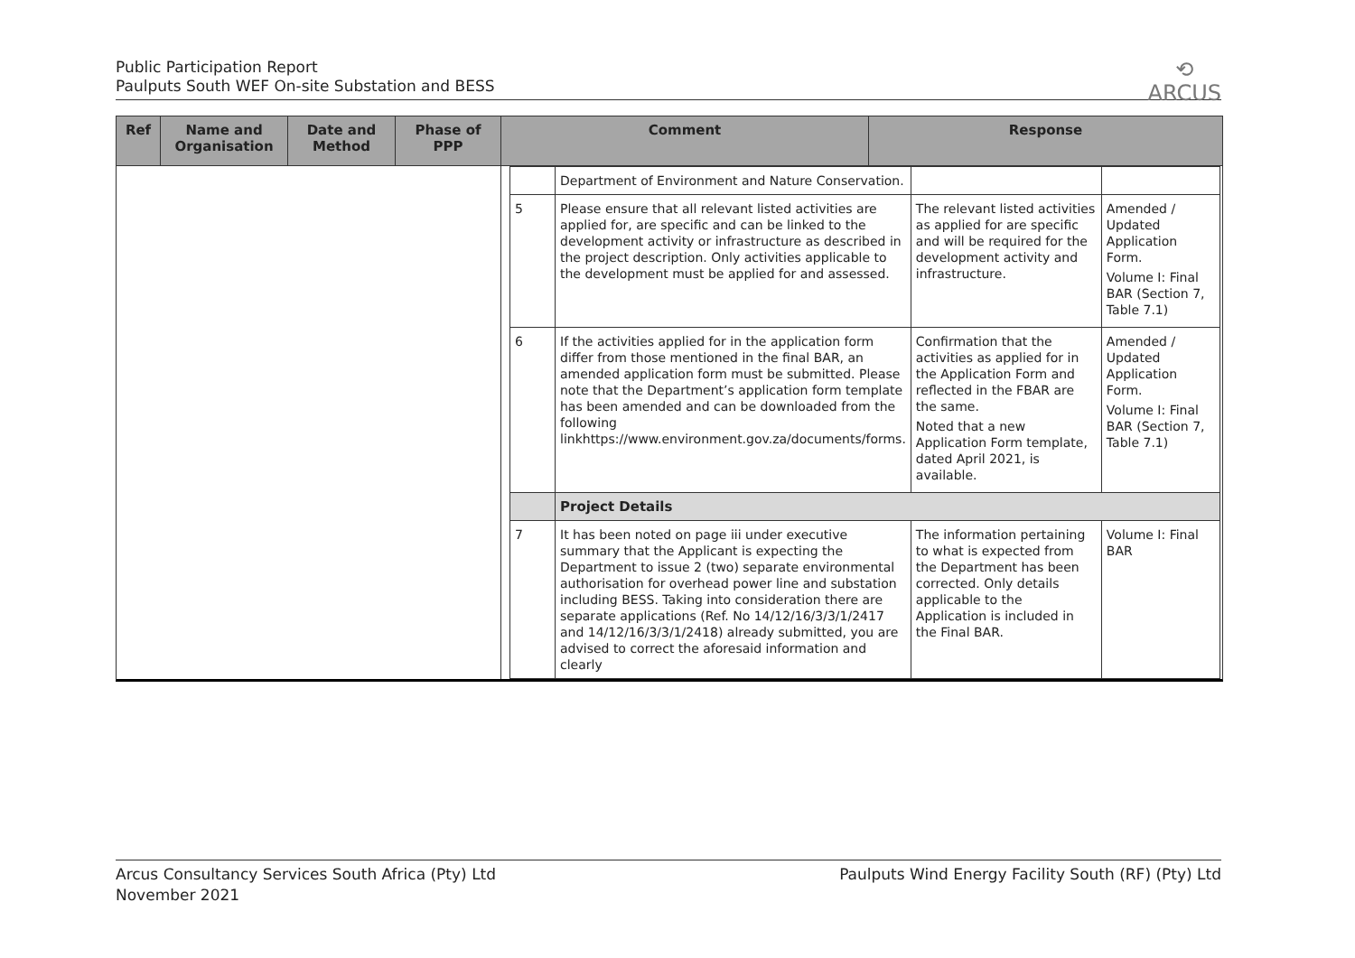Public Participation Report
Paulputs South WEF On-site Substation and BESS
⟲
ARCUS
| Ref | Name and Organisation | Date and Method | Phase of PPP | Comment | Response |
| --- | --- | --- | --- | --- | --- |
| | | | | / / Department of Environment and Nature Conservation. / / / / 5 / Please ensure that all relevant listed activities are applied for, are specific and can be linked to the development activity or infrastructure as described in the project description. Only activities applicable to the development must be applied for and assessed. / The relevant listed activities as applied for are specific and will be required for the development activity and infrastructure. / Amended / Updated Application Form. Volume I: Final BAR (Section 7, Table 7.1) / / 6 / If the activities applied for in the application form differ from those mentioned in the final BAR, an amended application form must be submitted. Please note that the Department’s application form template has been amended and can be downloaded from the following linkhttps://www.environment.gov.za/documents/forms. / Confirmation that the activities as applied for in the Application Form and reflected in the FBAR are the same. Noted that a new Application Form template, dated April 2021, is available. / Amended / Updated Application Form. Volume I: Final BAR (Section 7, Table 7.1) / / / Project Details / / / / 7 / It has been noted on page iii under executive summary that the Applicant is expecting the Department to issue 2 (two) separate environmental authorisation for overhead power line and substation including BESS. Taking into consideration there are separate applications (Ref. No 14/12/16/3/3/1/2417 and 14/12/16/3/3/1/2418) already submitted, you are advised to correct the aforesaid information and clearly / The information pertaining to what is expected from the Department has been corrected. Only details applicable to the Application is included in the Final BAR. / Volume I: Final BAR / | |
Arcus Consultancy Services South Africa (Pty) Ltd
November 2021
Paulputs Wind Energy Facility South (RF) (Pty) Ltd